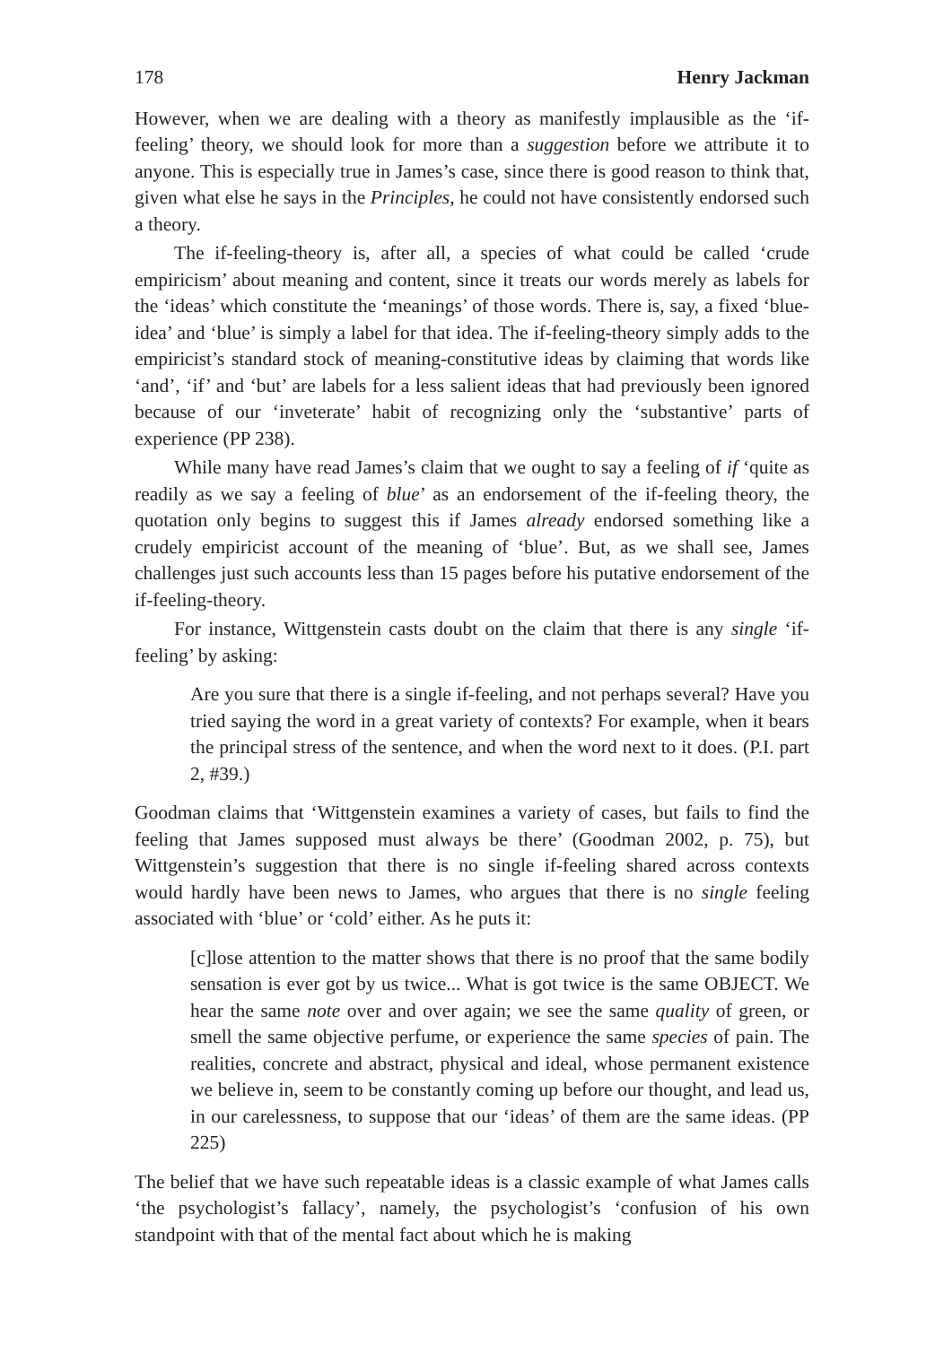178 Henry Jackman
However, when we are dealing with a theory as manifestly implausible as the ‘if-feeling’ theory, we should look for more than a suggestion before we attribute it to anyone. This is especially true in James’s case, since there is good reason to think that, given what else he says in the Principles, he could not have consistently endorsed such a theory.
The if-feeling-theory is, after all, a species of what could be called ‘crude empiricism’ about meaning and content, since it treats our words merely as labels for the ‘ideas’ which constitute the ‘meanings’ of those words. There is, say, a fixed ‘blue-idea’ and ‘blue’ is simply a label for that idea. The if-feeling-theory simply adds to the empiricist’s standard stock of meaning-constitutive ideas by claiming that words like ‘and’, ‘if’ and ‘but’ are labels for a less salient ideas that had previously been ignored because of our ‘inveterate’ habit of recognizing only the ‘substantive’ parts of experience (PP 238).
While many have read James’s claim that we ought to say a feeling of if ‘quite as readily as we say a feeling of blue’ as an endorsement of the if-feeling theory, the quotation only begins to suggest this if James already endorsed something like a crudely empiricist account of the meaning of ‘blue’. But, as we shall see, James challenges just such accounts less than 15 pages before his putative endorsement of the if-feeling-theory.
For instance, Wittgenstein casts doubt on the claim that there is any single ‘if-feeling’ by asking:
Are you sure that there is a single if-feeling, and not perhaps several? Have you tried saying the word in a great variety of contexts? For example, when it bears the principal stress of the sentence, and when the word next to it does. (P.I. part 2, #39.)
Goodman claims that ‘Wittgenstein examines a variety of cases, but fails to find the feeling that James supposed must always be there’ (Goodman 2002, p. 75), but Wittgenstein’s suggestion that there is no single if-feeling shared across contexts would hardly have been news to James, who argues that there is no single feeling associated with ‘blue’ or ‘cold’ either. As he puts it:
[c]lose attention to the matter shows that there is no proof that the same bodily sensation is ever got by us twice... What is got twice is the same OBJECT. We hear the same note over and over again; we see the same quality of green, or smell the same objective perfume, or experience the same species of pain. The realities, concrete and abstract, physical and ideal, whose permanent existence we believe in, seem to be constantly coming up before our thought, and lead us, in our carelessness, to suppose that our ‘ideas’ of them are the same ideas. (PP 225)
The belief that we have such repeatable ideas is a classic example of what James calls ‘the psychologist’s fallacy’, namely, the psychologist’s ‘confusion of his own standpoint with that of the mental fact about which he is making